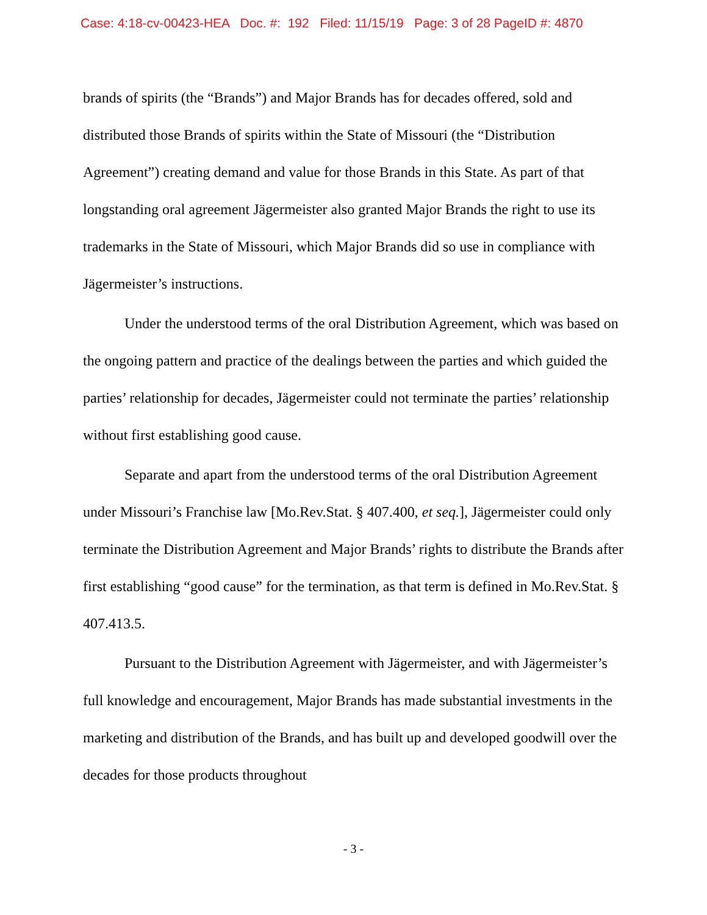Case: 4:18-cv-00423-HEA Doc. #: 192 Filed: 11/15/19 Page: 3 of 28 PageID #: 4870
brands of spirits (the “Brands”) and Major Brands has for decades offered, sold and distributed those Brands of spirits within the State of Missouri (the “Distribution Agreement”) creating demand and value for those Brands in this State. As part of that longstanding oral agreement Jägermeister also granted Major Brands the right to use its trademarks in the State of Missouri, which Major Brands did so use in compliance with Jägermeister’s instructions.
Under the understood terms of the oral Distribution Agreement, which was based on the ongoing pattern and practice of the dealings between the parties and which guided the parties’ relationship for decades, Jägermeister could not terminate the parties’ relationship without first establishing good cause.
Separate and apart from the understood terms of the oral Distribution Agreement under Missouri’s Franchise law [Mo.Rev.Stat. § 407.400, et seq.], Jägermeister could only terminate the Distribution Agreement and Major Brands’ rights to distribute the Brands after first establishing “good cause” for the termination, as that term is defined in Mo.Rev.Stat. § 407.413.5.
Pursuant to the Distribution Agreement with Jägermeister, and with Jägermeister’s full knowledge and encouragement, Major Brands has made substantial investments in the marketing and distribution of the Brands, and has built up and developed goodwill over the decades for those products throughout
- 3 -